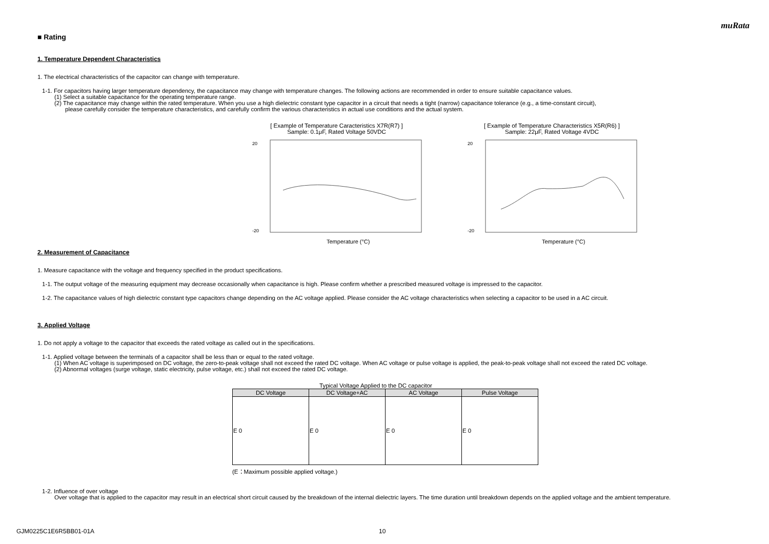muRata
■ Rating
1. Temperature Dependent Characteristics
1. The electrical characteristics of the capacitor can change with temperature.
1-1. For capacitors having larger temperature dependency, the capacitance may change with temperature changes. The following actions are recommended in order to ensure suitable capacitance values.
(1) Select a suitable capacitance for the operating temperature range.
(2) The capacitance may change within the rated temperature. When you use a high dielectric constant type capacitor in a circuit that needs a tight (narrow) capacitance tolerance (e.g., a time-constant circuit),
please carefully consider the temperature characteristics, and carefully confirm the various characteristics in actual use conditions and the actual system.
[ Example of Temperature Caracteristics X7R(R7) ]
Sample: 0.1μF, Rated Voltage 50VDC
Temperature (°C)
20
-20
[ Example of Temperature Characteristics X5R(R6) ]
Sample: 22μF, Rated Voltage 4VDC
Temperature (°C)
20
-20
2. Measurement of Capacitance
1. Measure capacitance with the voltage and frequency specified in the product specifications.
1-1. The output voltage of the measuring equipment may decrease occasionally when capacitance is high. Please confirm whether a prescribed measured voltage is impressed to the capacitor.
1-2. The capacitance values of high dielectric constant type capacitors change depending on the AC voltage applied. Please consider the AC voltage characteristics when selecting a capacitor to be used in a AC circuit.
3. Applied Voltage
1. Do not apply a voltage to the capacitor that exceeds the rated voltage as called out in the specifications.
1-1. Applied voltage between the terminals of a capacitor shall be less than or equal to the rated voltage.
(1) When AC voltage is superimposed on DC voltage, the zero-to-peak voltage shall not exceed the rated DC voltage. When AC voltage or pulse voltage is applied, the peak-to-peak voltage shall not exceed the rated DC voltage.
(2) Abnormal voltages (surge voltage, static electricity, pulse voltage, etc.) shall not exceed the rated DC voltage.
Typical Voltage Applied to the DC capacitor
| DC Voltage | DC Voltage+AC | AC Voltage | Pulse Voltage |
| --- | --- | --- | --- |
| E 0 | E 0 | E 0 | E 0 |
(E：Maximum possible applied voltage.)
1-2. Influence of over voltage
Over voltage that is applied to the capacitor may result in an electrical short circuit caused by the breakdown of the internal dielectric layers. The time duration until breakdown depends on the applied voltage and the ambient temperature.
GJM0225C1E6R5BB01-01A 10